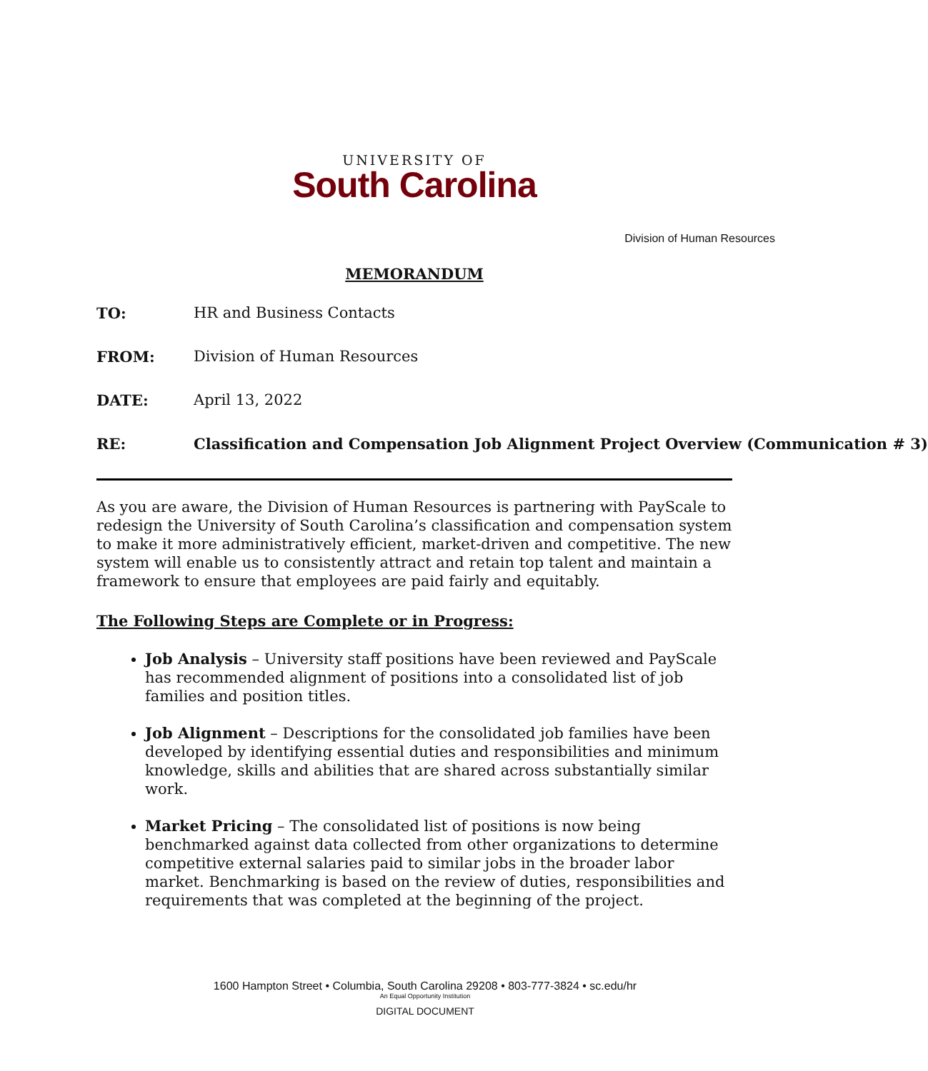UNIVERSITY OF
South Carolina
Division of Human Resources
MEMORANDUM
TO: HR and Business Contacts
FROM: Division of Human Resources
DATE: April 13, 2022
RE: Classification and Compensation Job Alignment Project Overview (Communication # 3)
As you are aware, the Division of Human Resources is partnering with PayScale to redesign the University of South Carolina’s classification and compensation system to make it more administratively efficient, market-driven and competitive. The new system will enable us to consistently attract and retain top talent and maintain a framework to ensure that employees are paid fairly and equitably.
The Following Steps are Complete or in Progress:
Job Analysis – University staff positions have been reviewed and PayScale has recommended alignment of positions into a consolidated list of job families and position titles.
Job Alignment – Descriptions for the consolidated job families have been developed by identifying essential duties and responsibilities and minimum knowledge, skills and abilities that are shared across substantially similar work.
Market Pricing – The consolidated list of positions is now being benchmarked against data collected from other organizations to determine competitive external salaries paid to similar jobs in the broader labor market. Benchmarking is based on the review of duties, responsibilities and requirements that was completed at the beginning of the project.
1600 Hampton Street • Columbia, South Carolina 29208 • 803-777-3824 • sc.edu/hr
An Equal Opportunity Institution
DIGITAL DOCUMENT